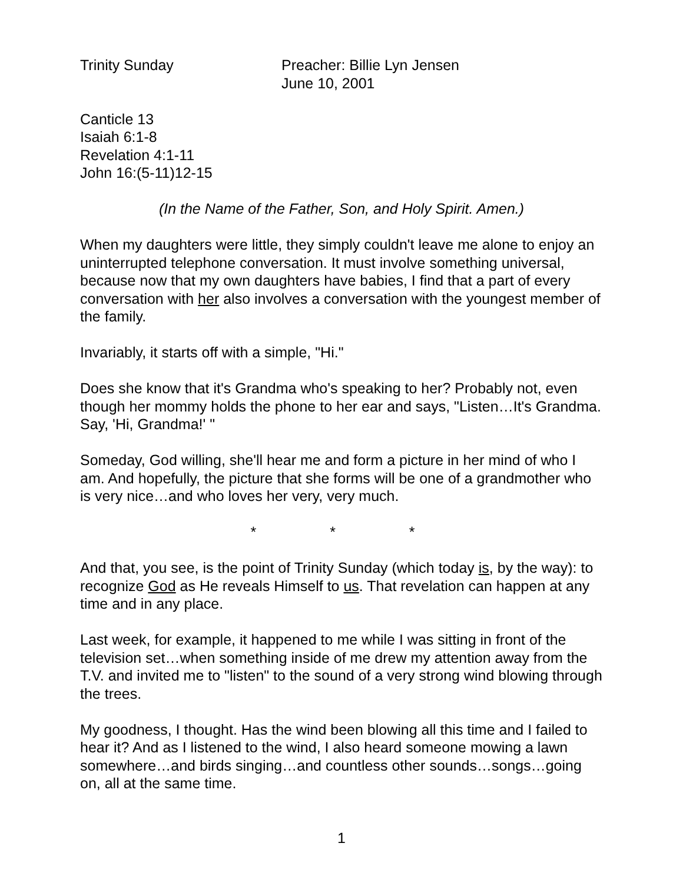Trinity Sunday Preacher: Billie Lyn Jensen
June 10, 2001
Canticle 13
Isaiah 6:1-8
Revelation 4:1-11
John 16:(5-11)12-15
(In the Name of the Father, Son, and Holy Spirit. Amen.)
When my daughters were little, they simply couldn't leave me alone to enjoy an uninterrupted telephone conversation. It must involve something universal, because now that my own daughters have babies, I find that a part of every conversation with her also involves a conversation with the youngest member of the family.
Invariably, it starts off with a simple, "Hi."
Does she know that it's Grandma who's speaking to her? Probably not, even though her mommy holds the phone to her ear and says, "Listen…It's Grandma. Say, 'Hi, Grandma!' "
Someday, God willing, she'll hear me and form a picture in her mind of who I am. And hopefully, the picture that she forms will be one of a grandmother who is very nice…and who loves her very, very much.
* * *
And that, you see, is the point of Trinity Sunday (which today is, by the way): to recognize God as He reveals Himself to us. That revelation can happen at any time and in any place.
Last week, for example, it happened to me while I was sitting in front of the television set…when something inside of me drew my attention away from the T.V. and invited me to "listen" to the sound of a very strong wind blowing through the trees.
My goodness, I thought. Has the wind been blowing all this time and I failed to hear it? And as I listened to the wind, I also heard someone mowing a lawn somewhere…and birds singing…and countless other sounds…songs…going on, all at the same time.
1